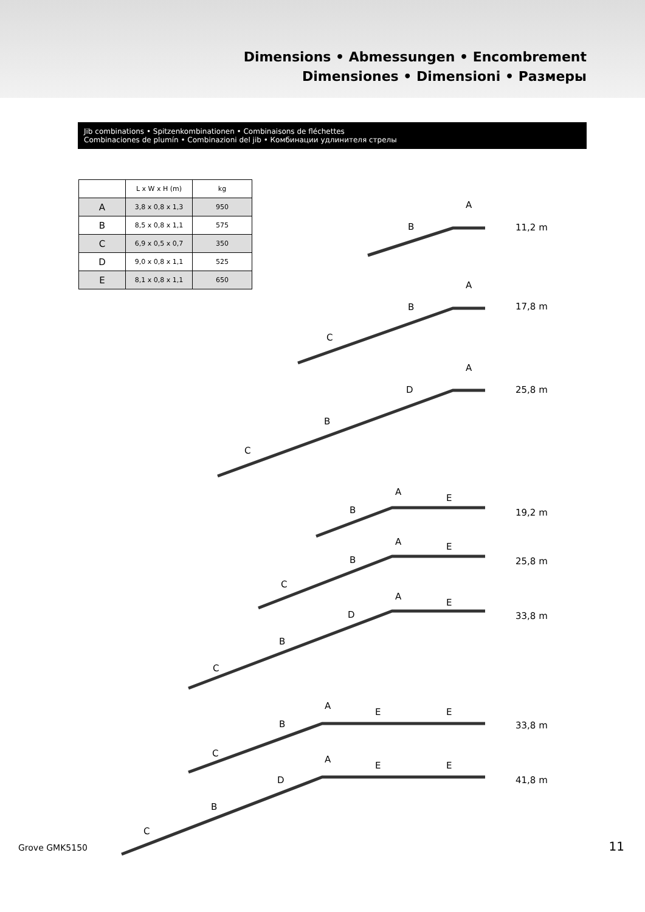Dimensions • Abmessungen • Encombrement
Dimensiones • Dimensioni • Размеры
Jib combinations • Spitzenkombinationen • Combinaisons de fléchettes
Combinaciones de plumín • Combinazioni del jib • Комбинации удлинителя стрелы
| | L x W x H (m) | kg |
| --- | --- | --- |
| A | 3,8 x 0,8 x 1,3 | 950 |
| B | 8,5 x 0,8 x 1,1 | 575 |
| C | 6,9 x 0,5 x 0,7 | 350 |
| D | 9,0 x 0,8 x 1,1 | 525 |
| E | 8,1 x 0,8 x 1,1 | 650 |
A
B 11,2 m
A
B
C
17,8 m
A
D
B
C
25,8 m
A
E
B 19,2 m
A E
B
C
25,8 m
A
E
D
B
C
33,8 m
A
E E
B
C
33,8 m
A
E E
D
B
C
41,8 m
Grove GMK5150 11